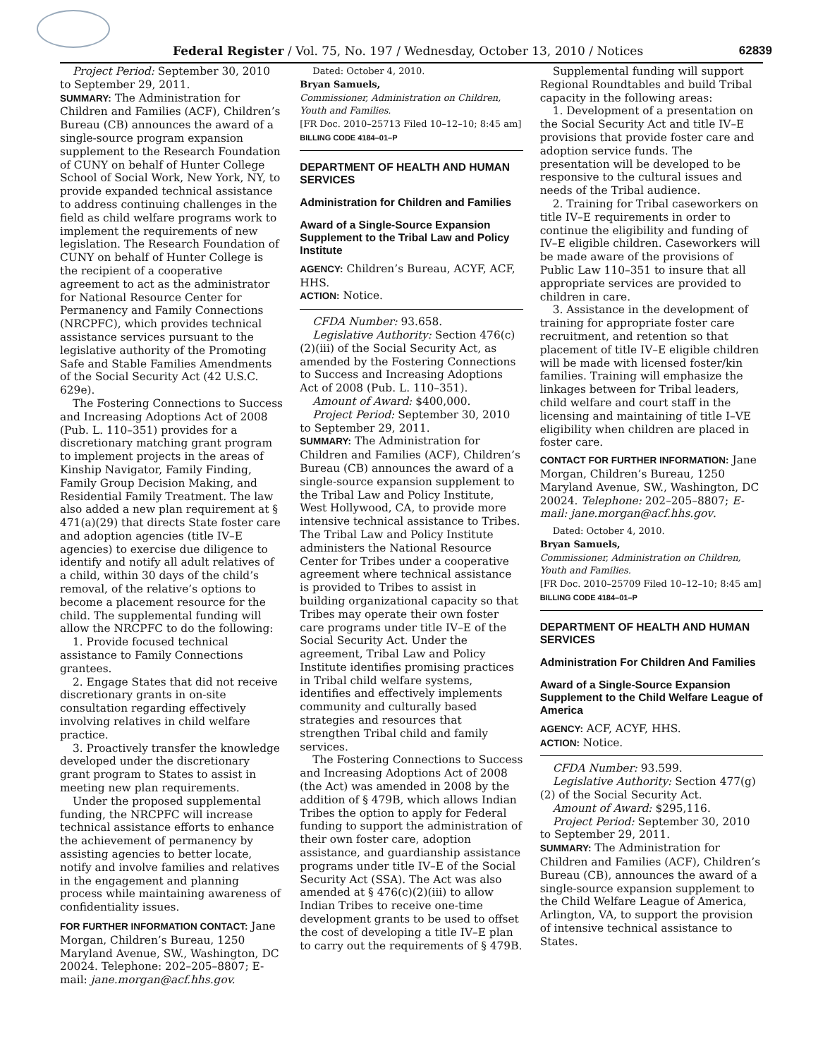Federal Register / Vol. 75, No. 197 / Wednesday, October 13, 2010 / Notices 62839
Project Period: September 30, 2010 to September 29, 2011.
SUMMARY: The Administration for Children and Families (ACF), Children’s Bureau (CB) announces the award of a single-source program expansion supplement to the Research Foundation of CUNY on behalf of Hunter College School of Social Work, New York, NY, to provide expanded technical assistance to address continuing challenges in the field as child welfare programs work to implement the requirements of new legislation. The Research Foundation of CUNY on behalf of Hunter College is the recipient of a cooperative agreement to act as the administrator for National Resource Center for Permanency and Family Connections (NRCPFC), which provides technical assistance services pursuant to the legislative authority of the Promoting Safe and Stable Families Amendments of the Social Security Act (42 U.S.C. 629e).
The Fostering Connections to Success and Increasing Adoptions Act of 2008 (Pub. L. 110–351) provides for a discretionary matching grant program to implement projects in the areas of Kinship Navigator, Family Finding, Family Group Decision Making, and Residential Family Treatment. The law also added a new plan requirement at § 471(a)(29) that directs State foster care and adoption agencies (title IV–E agencies) to exercise due diligence to identify and notify all adult relatives of a child, within 30 days of the child’s removal, of the relative’s options to become a placement resource for the child. The supplemental funding will allow the NRCPFC to do the following:
1. Provide focused technical assistance to Family Connections grantees.
2. Engage States that did not receive discretionary grants in on-site consultation regarding effectively involving relatives in child welfare practice.
3. Proactively transfer the knowledge developed under the discretionary grant program to States to assist in meeting new plan requirements.
Under the proposed supplemental funding, the NRCPFC will increase technical assistance efforts to enhance the achievement of permanency by assisting agencies to better locate, notify and involve families and relatives in the engagement and planning process while maintaining awareness of confidentiality issues.
FOR FURTHER INFORMATION CONTACT: Jane Morgan, Children’s Bureau, 1250 Maryland Avenue, SW., Washington, DC 20024. Telephone: 202–205–8807; E-mail: jane.morgan@acf.hhs.gov.
Dated: October 4, 2010.
Bryan Samuels,
Commissioner, Administration on Children, Youth and Families.
[FR Doc. 2010–25713 Filed 10–12–10; 8:45 am]
BILLING CODE 4184–01–P
DEPARTMENT OF HEALTH AND HUMAN SERVICES
Administration for Children and Families
Award of a Single-Source Expansion Supplement to the Tribal Law and Policy Institute
AGENCY: Children’s Bureau, ACYF, ACF, HHS.
ACTION: Notice.
CFDA Number: 93.658.
Legislative Authority: Section 476(c)(2)(iii) of the Social Security Act, as amended by the Fostering Connections to Success and Increasing Adoptions Act of 2008 (Pub. L. 110–351).
Amount of Award: $400,000.
Project Period: September 30, 2010 to September 29, 2011.
SUMMARY: The Administration for Children and Families (ACF), Children’s Bureau (CB) announces the award of a single-source expansion supplement to the Tribal Law and Policy Institute, West Hollywood, CA, to provide more intensive technical assistance to Tribes. The Tribal Law and Policy Institute administers the National Resource Center for Tribes under a cooperative agreement where technical assistance is provided to Tribes to assist in building organizational capacity so that Tribes may operate their own foster care programs under title IV–E of the Social Security Act. Under the agreement, Tribal Law and Policy Institute identifies promising practices in Tribal child welfare systems, identifies and effectively implements community and culturally based strategies and resources that strengthen Tribal child and family services.
The Fostering Connections to Success and Increasing Adoptions Act of 2008 (the Act) was amended in 2008 by the addition of § 479B, which allows Indian Tribes the option to apply for Federal funding to support the administration of their own foster care, adoption assistance, and guardianship assistance programs under title IV–E of the Social Security Act (SSA). The Act was also amended at § 476(c)(2)(iii) to allow Indian Tribes to receive one-time development grants to be used to offset the cost of developing a title IV–E plan to carry out the requirements of § 479B.
Supplemental funding will support Regional Roundtables and build Tribal capacity in the following areas:
1. Development of a presentation on the Social Security Act and title IV–E provisions that provide foster care and adoption service funds. The presentation will be developed to be responsive to the cultural issues and needs of the Tribal audience.
2. Training for Tribal caseworkers on title IV–E requirements in order to continue the eligibility and funding of IV–E eligible children. Caseworkers will be made aware of the provisions of Public Law 110–351 to insure that all appropriate services are provided to children in care.
3. Assistance in the development of training for appropriate foster care recruitment, and retention so that placement of title IV–E eligible children will be made with licensed foster/kin families. Training will emphasize the linkages between for Tribal leaders, child welfare and court staff in the licensing and maintaining of title I–VE eligibility when children are placed in foster care.
CONTACT FOR FURTHER INFORMATION: Jane Morgan, Children’s Bureau, 1250 Maryland Avenue, SW., Washington, DC 20024. Telephone: 202–205–8807; E-mail: jane.morgan@acf.hhs.gov.
Dated: October 4, 2010.
Bryan Samuels,
Commissioner, Administration on Children, Youth and Families.
[FR Doc. 2010–25709 Filed 10–12–10; 8:45 am]
BILLING CODE 4184–01–P
DEPARTMENT OF HEALTH AND HUMAN SERVICES
Administration For Children And Families
Award of a Single-Source Expansion Supplement to the Child Welfare League of America
AGENCY: ACF, ACYF, HHS.
ACTION: Notice.
CFDA Number: 93.599.
Legislative Authority: Section 477(g)(2) of the Social Security Act.
Amount of Award: $295,116.
Project Period: September 30, 2010 to September 29, 2011.
SUMMARY: The Administration for Children and Families (ACF), Children’s Bureau (CB), announces the award of a single-source expansion supplement to the Child Welfare League of America, Arlington, VA, to support the provision of intensive technical assistance to States.